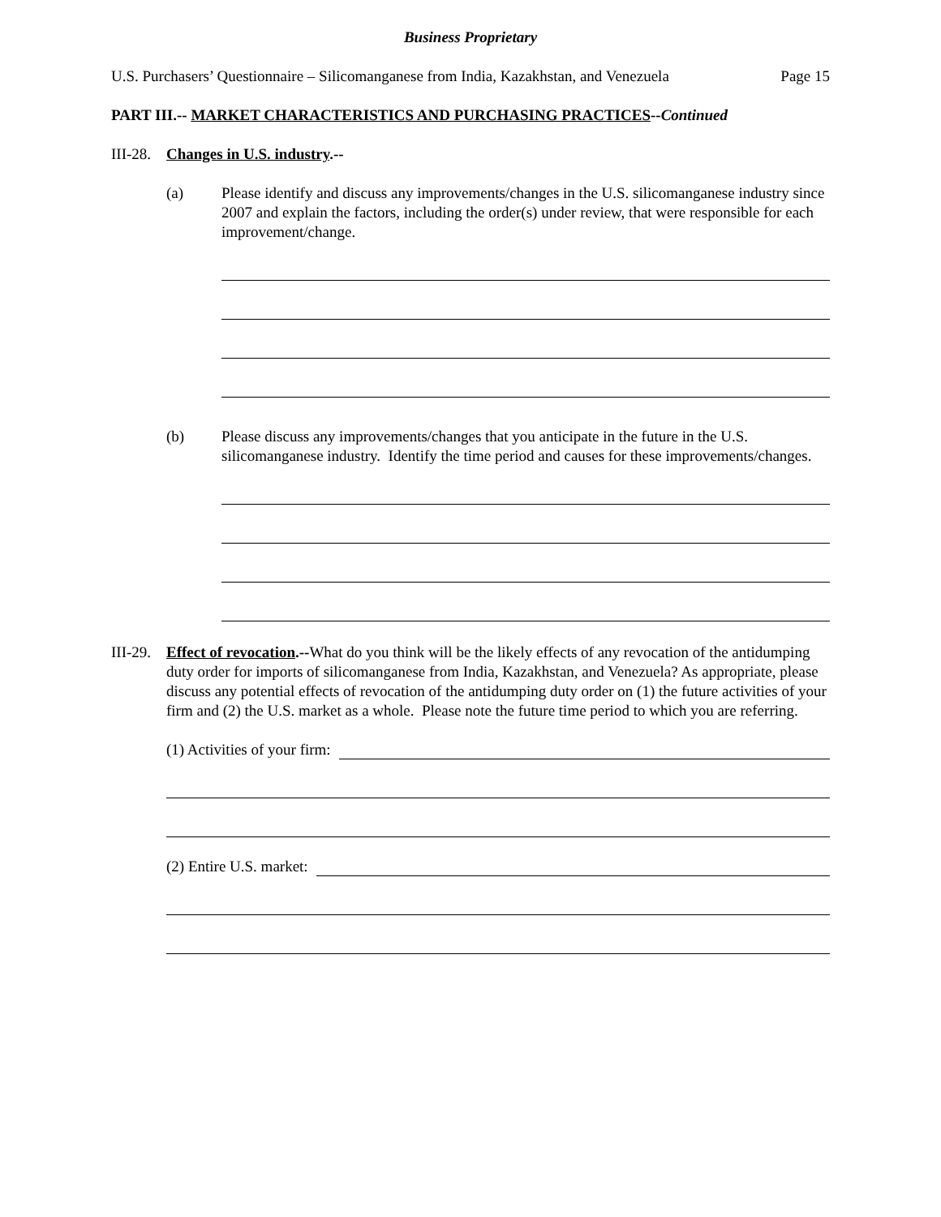Business Proprietary
U.S. Purchasers’ Questionnaire – Silicomanganese from India, Kazakhstan, and Venezuela Page 15
PART III.-- MARKET CHARACTERISTICS AND PURCHASING PRACTICES--Continued
III-28. Changes in U.S. industry.--
(a) Please identify and discuss any improvements/changes in the U.S. silicomanganese industry since 2007 and explain the factors, including the order(s) under review, that were responsible for each improvement/change.
(b) Please discuss any improvements/changes that you anticipate in the future in the U.S. silicomanganese industry. Identify the time period and causes for these improvements/changes.
III-29.
Effect of revocation.--What do you think will be the likely effects of any revocation of the antidumping duty order for imports of silicomanganese from India, Kazakhstan, and Venezuela? As appropriate, please discuss any potential effects of revocation of the antidumping duty order on (1) the future activities of your firm and (2) the U.S. market as a whole. Please note the future time period to which you are referring.
(1) Activities of your firm:
(2) Entire U.S. market: